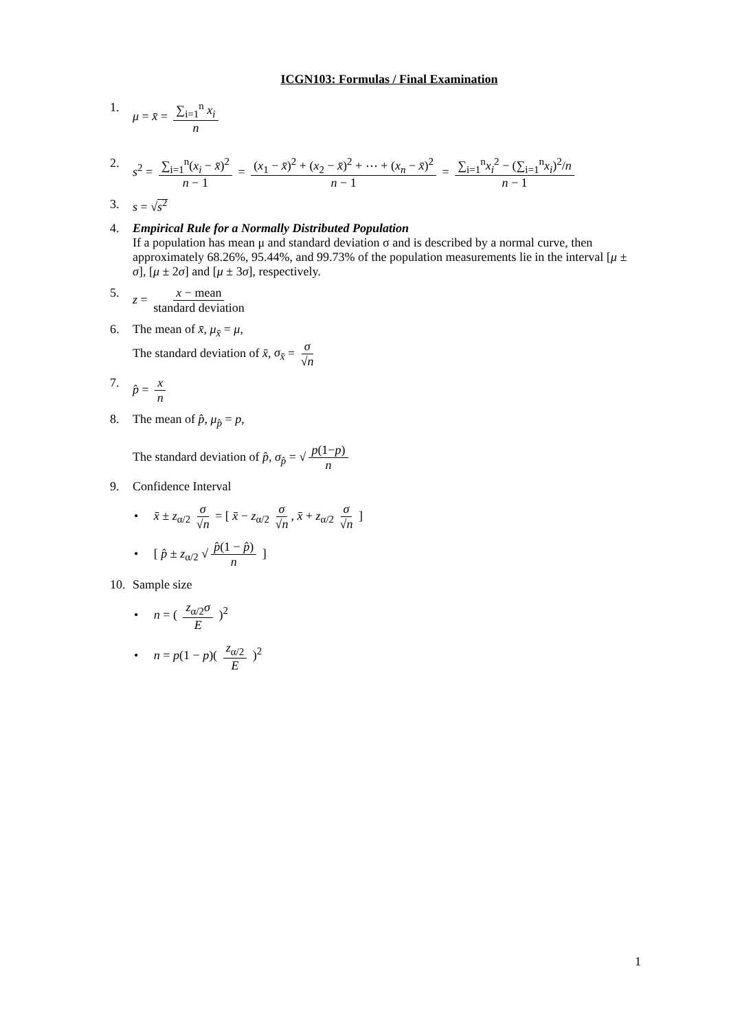ICGN103: Formulas / Final Examination
1. μ = x̄ = ∑<sub>i=1</sub><sup>n</sup> x<sub>i</sub> n
2. s<sup>2</sup> = ∑<sub>i=1</sub><sup>n</sup>(x<sub>i</sub> − x̄)<sup>2</sup> n − 1 = (x<sub>1</sub> − x̄)<sup>2</sup> + (x<sub>2</sub> − x̄)<sup>2</sup> + ⋯ + (x<sub>n</sub> − x̄)<sup>2</sup> n − 1 = ∑<sub>i=1</sub><sup>n</sup>x<sub>i</sub><sup>2</sup> − (∑<sub>i=1</sub><sup>n</sup>x<sub>i</sub>)<sup>2</sup>/n n − 1
3. s = √s<sup>2</sup>
4. Empirical Rule for a Normally Distributed Population
If a population has mean μ and standard deviation σ and is described by a normal curve, then approximately 68.26%, 95.44%, and 99.73% of the population measurements lie in the interval [μ ± σ], [μ ± 2σ] and [μ ± 3σ], respectively.
5. z = x − mean standard deviation
6. The mean of x̄, μ<sub>x̄</sub> = μ,
The standard deviation of x̄, σ<sub>x̄</sub> = σ √n
7. p̂ = x n
8. The mean of p̂, μ<sub>p̂</sub> = p,
The standard deviation of p̂, σ<sub>p̂</sub> = √ p(1−p) n
9. Confidence Interval
• x̄ ± z<sub>α/2</sub> σ √n = [ x̄ − z<sub>α/2</sub> σ √n, x̄ + z<sub>α/2</sub> σ √n ]
• [ p̂ ± z<sub>α/2</sub> √ p̂(1 − p̂) n ]
10. Sample size
• n = ( z<sub>α/2</sub>σ E )<sup>2</sup>
• n = p(1 − p)( z<sub>α/2</sub> E )<sup>2</sup>
1